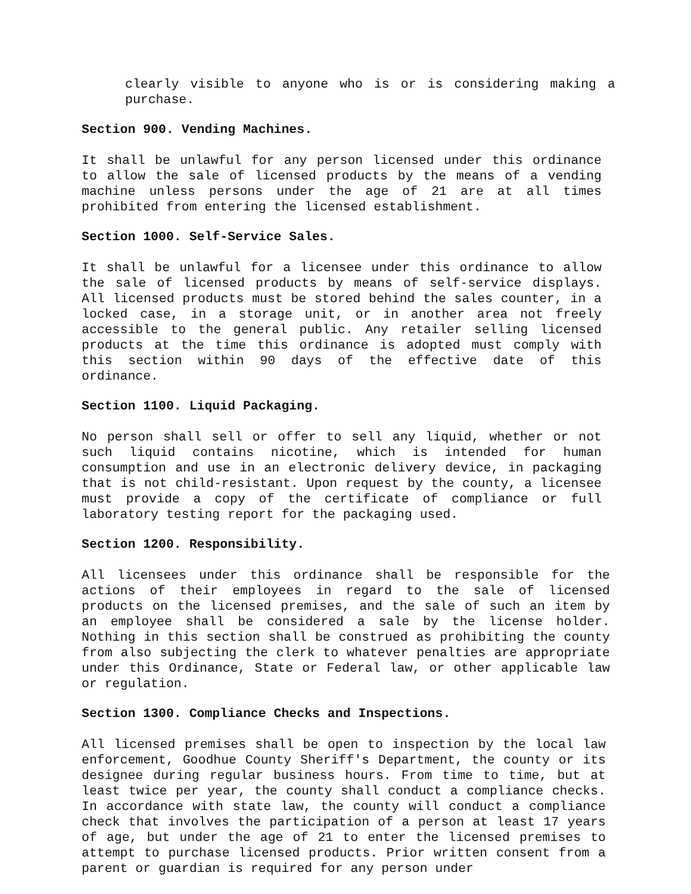clearly visible to anyone who is or is considering making a purchase.
Section 900. Vending Machines.
It shall be unlawful for any person licensed under this ordinance to allow the sale of licensed products by the means of a vending machine unless persons under the age of 21 are at all times prohibited from entering the licensed establishment.
Section 1000. Self-Service Sales.
It shall be unlawful for a licensee under this ordinance to allow the sale of licensed products by means of self-service displays. All licensed products must be stored behind the sales counter, in a locked case, in a storage unit, or in another area not freely accessible to the general public. Any retailer selling licensed products at the time this ordinance is adopted must comply with this section within 90 days of the effective date of this ordinance.
Section 1100. Liquid Packaging.
No person shall sell or offer to sell any liquid, whether or not such liquid contains nicotine, which is intended for human consumption and use in an electronic delivery device, in packaging that is not child-resistant. Upon request by the county, a licensee must provide a copy of the certificate of compliance or full laboratory testing report for the packaging used.
Section 1200. Responsibility.
All licensees under this ordinance shall be responsible for the actions of their employees in regard to the sale of licensed products on the licensed premises, and the sale of such an item by an employee shall be considered a sale by the license holder. Nothing in this section shall be construed as prohibiting the county from also subjecting the clerk to whatever penalties are appropriate under this Ordinance, State or Federal law, or other applicable law or regulation.
Section 1300. Compliance Checks and Inspections.
All licensed premises shall be open to inspection by the local law enforcement, Goodhue County Sheriff's Department, the county or its designee during regular business hours. From time to time, but at least twice per year, the county shall conduct a compliance checks. In accordance with state law, the county will conduct a compliance check that involves the participation of a person at least 17 years of age, but under the age of 21 to enter the licensed premises to attempt to purchase licensed products. Prior written consent from a parent or guardian is required for any person under